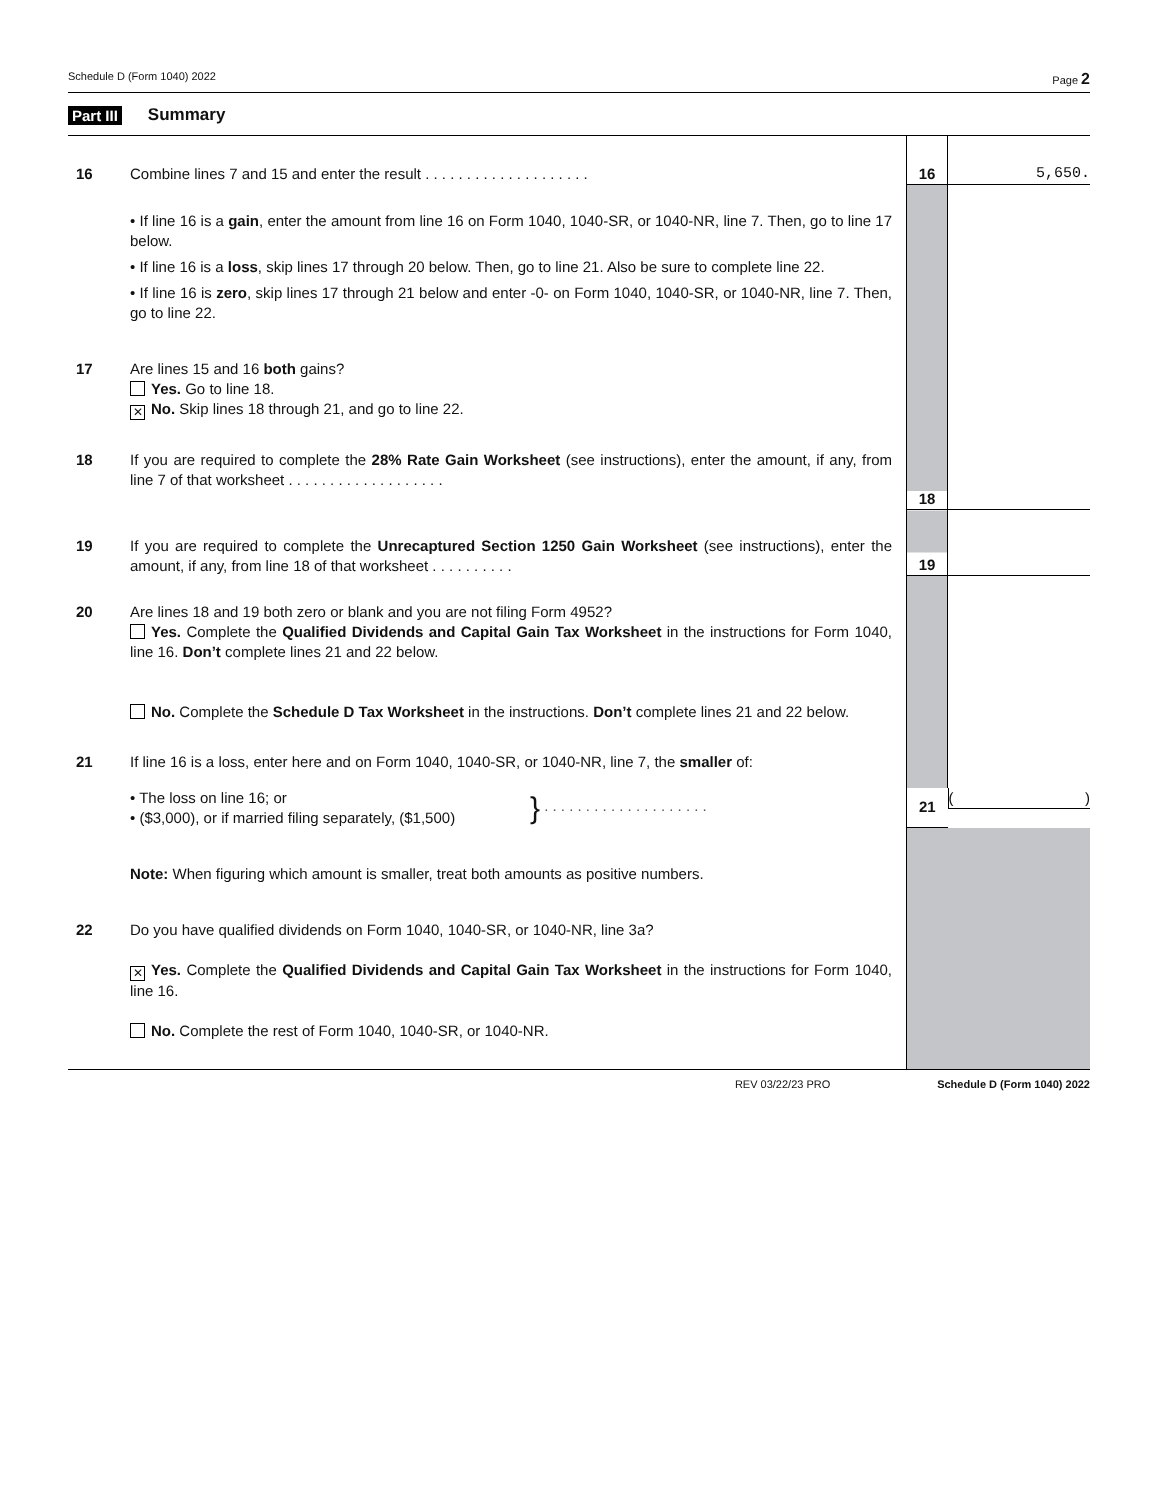Schedule D (Form 1040) 2022 Page 2
Part III Summary
| 16 | Combine lines 7 and 15 and enter the result . . . . . . . . . . . . . . . . . . . . | 16 | 5,650. |
| | • If line 16 is a gain , enter the amount from line 16 on Form 1040, 1040-SR, or 1040-NR, line 7. Then, go to line 17 below. • If line 16 is a loss , skip lines 17 through 20 below. Then, go to line 21. Also be sure to complete line 22. • If line 16 is zero , skip lines 17 through 21 below and enter -0- on Form 1040, 1040-SR, or 1040-NR, line 7. Then, go to line 22. | | |
| 17 | Are lines 15 and 16 both gains? Yes. Go to line 18. ✕ No. Skip lines 18 through 21, and go to line 22. | | |
| 18 | If you are required to complete the 28% Rate Gain Worksheet (see instructions), enter the amount, if any, from line 7 of that worksheet . . . . . . . . . . . . . . . . . . . | 18 | |
| 19 | If you are required to complete the Unrecaptured Section 1250 Gain Worksheet (see instructions), enter the amount, if any, from line 18 of that worksheet . . . . . . . . . . | 19 | |
| 20 | Are lines 18 and 19 both zero or blank and you are not filing Form 4952? Yes. Complete the Qualified Dividends and Capital Gain Tax Worksheet in the instructions for Form 1040, line 16. Don’t complete lines 21 and 22 below. No. Complete the Schedule D Tax Worksheet in the instructions. Don’t complete lines 21 and 22 below. | | |
| 21 | If line 16 is a loss, enter here and on Form 1040, 1040-SR, or 1040-NR, line 7, the smaller of: | | |
| | • The loss on line 16; or • ($3,000), or if married filing separately, ($1,500) } . . . . . . . . . . . . . . . . . . . . | 21 | ( ) |
| | Note: When figuring which amount is smaller, treat both amounts as positive numbers. | | |
| 22 | Do you have qualified dividends on Form 1040, 1040-SR, or 1040-NR, line 3a? ✕ Yes. Complete the Qualified Dividends and Capital Gain Tax Worksheet in the instructions for Form 1040, line 16. No. Complete the rest of Form 1040, 1040-SR, or 1040-NR. | | |
REV 03/22/23 PRO Schedule D (Form 1040) 2022